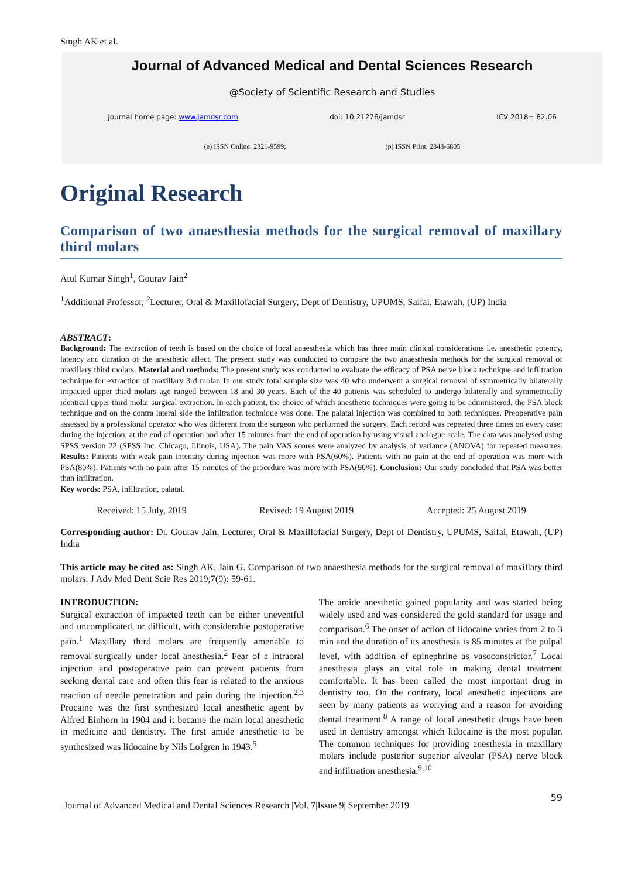Singh AK et al.
Journal of Advanced Medical and Dental Sciences Research
@Society of Scientific Research and Studies
Journal home page: www.jamdsr.com doi: 10.21276/jamdsr ICV 2018= 82.06
(e) ISSN Online: 2321-9599; (p) ISSN Print: 2348-6805
Original Research
Comparison of two anaesthesia methods for the surgical removal of maxillary third molars
Atul Kumar Singh<sup>1</sup>, Gourav Jain<sup>2</sup>
<sup>1</sup> Additional Professor, <sup>2</sup>Lecturer, Oral & Maxillofacial Surgery, Dept of Dentistry, UPUMS, Saifai, Etawah, (UP) India
ABSTRACT:
Background: The extraction of teeth is based on the choice of local anaesthesia which has three main clinical considerations i.e. anesthetic potency, latency and duration of the anesthetic affect. The present study was conducted to compare the two anaesthesia methods for the surgical removal of maxillary third molars. Material and methods: The present study was conducted to evaluate the efficacy of PSA nerve block technique and infiltration technique for extraction of maxillary 3rd molar. In our study total sample size was 40 who underwent a surgical removal of symmetrically bilaterally impacted upper third molars age ranged between 18 and 30 years. Each of the 40 patients was scheduled to undergo bilaterally and symmetrically identical upper third molar surgical extraction. In each patient, the choice of which anesthetic techniques were going to be administered, the PSA block technique and on the contra lateral side the infiltration technique was done. The palatal injection was combined to both techniques. Preoperative pain assessed by a professional operator who was different from the surgeon who performed the surgery. Each record was repeated three times on every case: during the injection, at the end of operation and after 15 minutes from the end of operation by using visual analogue scale. The data was analysed using SPSS version 22 (SPSS Inc. Chicago, Illinois, USA). The pain VAS scores were analyzed by analysis of variance (ANOVA) for repeated measures. Results: Patients with weak pain intensity during injection was more with PSA(60%). Patients with no pain at the end of operation was more with PSA(80%). Patients with no pain after 15 minutes of the procedure was more with PSA(90%). Conclusion: Our study concluded that PSA was better than infiltration.
Key words: PSA, infiltration, palatal.
Received: 15 July, 2019 Revised: 19 August 2019 Accepted: 25 August 2019
Corresponding author: Dr. Gourav Jain, Lecturer, Oral & Maxillofacial Surgery, Dept of Dentistry, UPUMS, Saifai, Etawah, (UP) India
This article may be cited as: Singh AK, Jain G. Comparison of two anaesthesia methods for the surgical removal of maxillary third molars. J Adv Med Dent Scie Res 2019;7(9): 59-61.
INTRODUCTION:
Surgical extraction of impacted teeth can be either uneventful and uncomplicated, or difficult, with considerable postoperative pain.<sup>1</sup> Maxillary third molars are frequently amenable to removal surgically under local anesthesia.<sup>2</sup> Fear of a intraoral injection and postoperative pain can prevent patients from seeking dental care and often this fear is related to the anxious reaction of needle penetration and pain during the injection.<sup>2,3</sup> Procaine was the first synthesized local anesthetic agent by Alfred Einhorn in 1904 and it became the main local anesthetic in medicine and dentistry. The first amide anesthetic to be synthesized was lidocaine by Nils Lofgren in 1943.<sup>5</sup>
The amide anesthetic gained popularity and was started being widely used and was considered the gold standard for usage and comparison.<sup>6</sup> The onset of action of lidocaine varies from 2 to 3 min and the duration of its anesthesia is 85 minutes at the pulpal level, with addition of epinephrine as vasoconstrictor.<sup>7</sup> Local anesthesia plays an vital role in making dental treatment comfortable. It has been called the most important drug in dentistry too. On the contrary, local anesthetic injections are seen by many patients as worrying and a reason for avoiding dental treatment.<sup>8</sup> A range of local anesthetic drugs have been used in dentistry amongst which lidocaine is the most popular. The common techniques for providing anesthesia in maxillary molars include posterior superior alveolar (PSA) nerve block and infiltration anesthesia.<sup>9,10</sup>
Journal of Advanced Medical and Dental Sciences Research |Vol. 7|Issue 9| September 2019 59